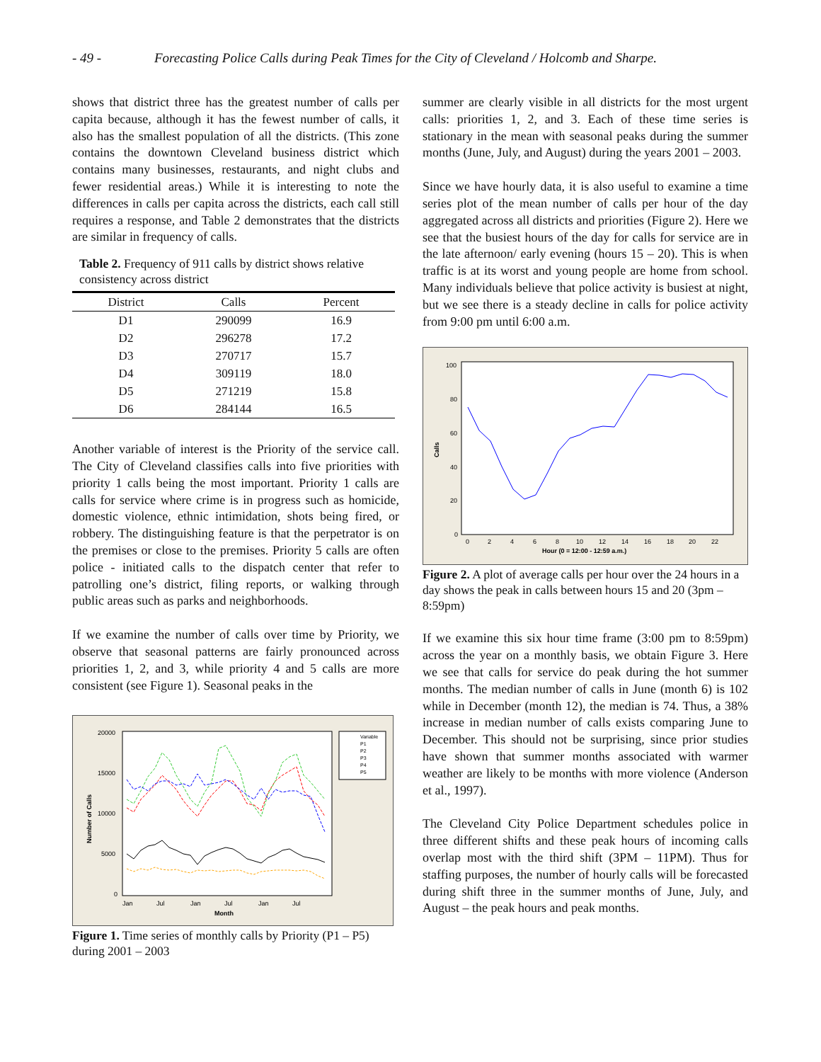- 49 - Forecasting Police Calls during Peak Times for the City of Cleveland / Holcomb and Sharpe.
shows that district three has the greatest number of calls per capita because, although it has the fewest number of calls, it also has the smallest population of all the districts. (This zone contains the downtown Cleveland business district which contains many businesses, restaurants, and night clubs and fewer residential areas.) While it is interesting to note the differences in calls per capita across the districts, each call still requires a response, and Table 2 demonstrates that the districts are similar in frequency of calls.
Table 2. Frequency of 911 calls by district shows relative consistency across district
| District | Calls | Percent |
| --- | --- | --- |
| D1 | 290099 | 16.9 |
| D2 | 296278 | 17.2 |
| D3 | 270717 | 15.7 |
| D4 | 309119 | 18.0 |
| D5 | 271219 | 15.8 |
| D6 | 284144 | 16.5 |
Another variable of interest is the Priority of the service call. The City of Cleveland classifies calls into five priorities with priority 1 calls being the most important. Priority 1 calls are calls for service where crime is in progress such as homicide, domestic violence, ethnic intimidation, shots being fired, or robbery. The distinguishing feature is that the perpetrator is on the premises or close to the premises. Priority 5 calls are often police - initiated calls to the dispatch center that refer to patrolling one’s district, filing reports, or walking through public areas such as parks and neighborhoods.
If we examine the number of calls over time by Priority, we observe that seasonal patterns are fairly pronounced across priorities 1, 2, and 3, while priority 4 and 5 calls are more consistent (see Figure 1). Seasonal peaks in the
20000
15000
10000
5000
0
Jan
Jul
Jan
Jul
Jan
Jul
Month
Number of Calls
Variable
P1
P2
P3
P4
P5
Figure 1. Time series of monthly calls by Priority (P1 – P5) during 2001 – 2003
summer are clearly visible in all districts for the most urgent calls: priorities 1, 2, and 3. Each of these time series is stationary in the mean with seasonal peaks during the summer months (June, July, and August) during the years 2001 – 2003.
Since we have hourly data, it is also useful to examine a time series plot of the mean number of calls per hour of the day aggregated across all districts and priorities (Figure 2). Here we see that the busiest hours of the day for calls for service are in the late afternoon/ early evening (hours 15 – 20). This is when traffic is at its worst and young people are home from school. Many individuals believe that police activity is busiest at night, but we see there is a steady decline in calls for police activity from 9:00 pm until 6:00 a.m.
100
80
60
40
20
0
0
2
4
6
8
10
12
14
16
18
20
22
Hour (0 = 12:00 - 12:59 a.m.)
Calls
Figure 2. A plot of average calls per hour over the 24 hours in a day shows the peak in calls between hours 15 and 20 (3pm – 8:59pm)
If we examine this six hour time frame (3:00 pm to 8:59pm) across the year on a monthly basis, we obtain Figure 3. Here we see that calls for service do peak during the hot summer months. The median number of calls in June (month 6) is 102 while in December (month 12), the median is 74. Thus, a 38% increase in median number of calls exists comparing June to December. This should not be surprising, since prior studies have shown that summer months associated with warmer weather are likely to be months with more violence (Anderson et al., 1997).
The Cleveland City Police Department schedules police in three different shifts and these peak hours of incoming calls overlap most with the third shift (3PM – 11PM). Thus for staffing purposes, the number of hourly calls will be forecasted during shift three in the summer months of June, July, and August – the peak hours and peak months.